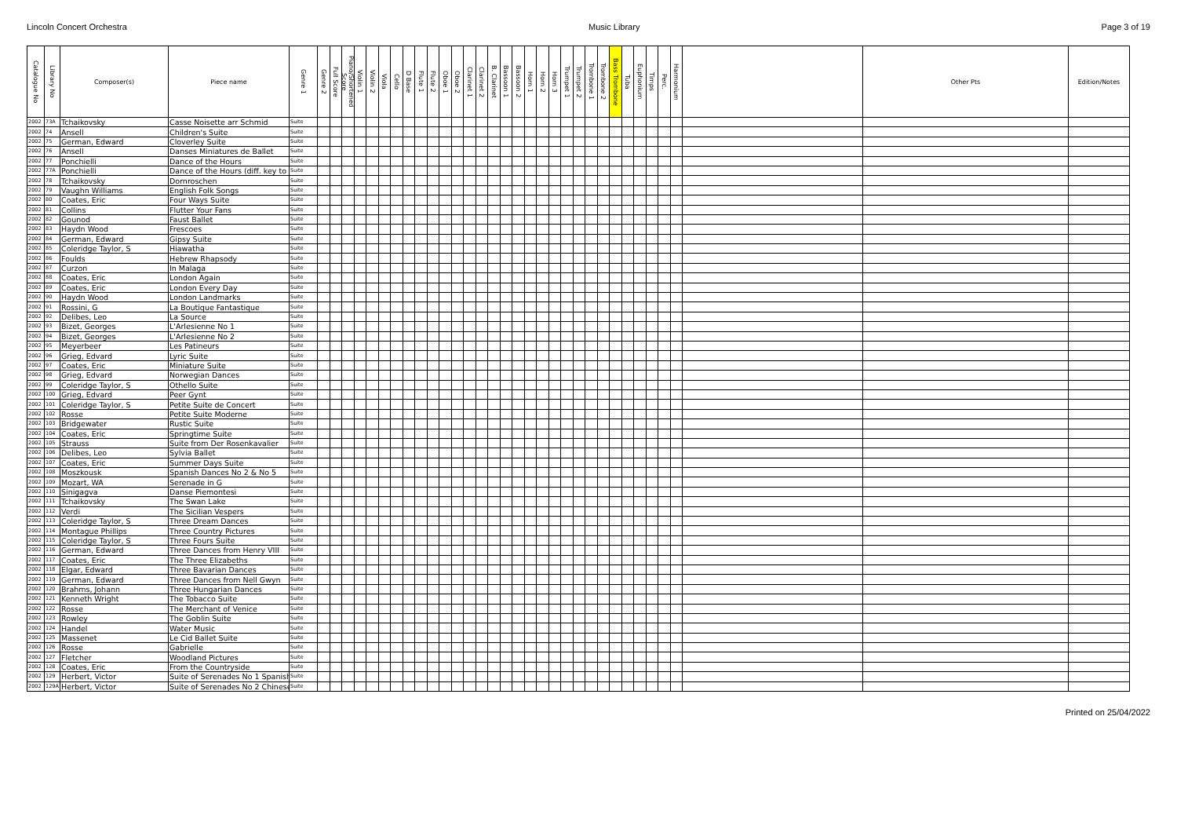Lincoln Concert Orchestra Music Library Page 3 of 19
| Catalogue No | Library No | Composer(s) | Piece name | Genre 1 | Genre 2 | Full Score | Piano/Shortened Score | Violin 1 | Violin 2 | Viola | Cello | D Base | Flute 1 | Flute 2 | Oboe 1 | Oboe 2 | Clarinet 1 | Clarinet 2 | B. Clarinet | Bassoon 1 | Bassoon 2 | Horn 1 | Horn 2 | Horn 3 | Trumpet 1 | Trumpet 2 | Trombone 1 | Trombone 2 | Bass Trombone | Tuba | Euphonium | Timps | Perc. | Harmonium | | Other Pts | Edition/Notes |
| --- | --- | --- | --- | --- | --- | --- | --- | --- | --- | --- | --- | --- | --- | --- | --- | --- | --- | --- | --- | --- | --- | --- | --- | --- | --- | --- | --- | --- | --- | --- | --- | --- | --- | --- | --- | --- | --- |
| 2002 | 73A | Tchaikovsky | Casse Noisette arr Schmid | Suite | | | | | | | | | | | | | | | | | | | | | | | | | | | | | | | | | |
| 2002 | 74 | Ansell | Children's Suite | Suite | | | | | | | | | | | | | | | | | | | | | | | | | | | | | | | | | |
| 2002 | 75 | German, Edward | Cloverley Suite | Suite | | | | | | | | | | | | | | | | | | | | | | | | | | | | | | | | | |
| 2002 | 76 | Ansell | Danses Miniatures de Ballet | Suite | | | | | | | | | | | | | | | | | | | | | | | | | | | | | | | | | |
| 2002 | 77 | Ponchielli | Dance of the Hours | Suite | | | | | | | | | | | | | | | | | | | | | | | | | | | | | | | | | |
| 2002 | 77A | Ponchielli | Dance of the Hours (diff. key to | Suite | | | | | | | | | | | | | | | | | | | | | | | | | | | | | | | | | |
| 2002 | 78 | Tchaikovsky | Dornroschen | Suite | | | | | | | | | | | | | | | | | | | | | | | | | | | | | | | | | |
| 2002 | 79 | Vaughn Williams | English Folk Songs | Suite | | | | | | | | | | | | | | | | | | | | | | | | | | | | | | | | | |
| 2002 | 80 | Coates, Eric | Four Ways Suite | Suite | | | | | | | | | | | | | | | | | | | | | | | | | | | | | | | | | |
| 2002 | 81 | Collins | Flutter Your Fans | Suite | | | | | | | | | | | | | | | | | | | | | | | | | | | | | | | | | |
| 2002 | 82 | Gounod | Faust Ballet | Suite | | | | | | | | | | | | | | | | | | | | | | | | | | | | | | | | | |
| 2002 | 83 | Haydn Wood | Frescoes | Suite | | | | | | | | | | | | | | | | | | | | | | | | | | | | | | | | | |
| 2002 | 84 | German, Edward | Gipsy Suite | Suite | | | | | | | | | | | | | | | | | | | | | | | | | | | | | | | | | |
| 2002 | 85 | Coleridge Taylor, S | Hiawatha | Suite | | | | | | | | | | | | | | | | | | | | | | | | | | | | | | | | | |
| 2002 | 86 | Foulds | Hebrew Rhapsody | Suite | | | | | | | | | | | | | | | | | | | | | | | | | | | | | | | | | |
| 2002 | 87 | Curzon | In Malaga | Suite | | | | | | | | | | | | | | | | | | | | | | | | | | | | | | | | | |
| 2002 | 88 | Coates, Eric | London Again | Suite | | | | | | | | | | | | | | | | | | | | | | | | | | | | | | | | | |
| 2002 | 89 | Coates, Eric | London Every Day | Suite | | | | | | | | | | | | | | | | | | | | | | | | | | | | | | | | | |
| 2002 | 90 | Haydn Wood | London Landmarks | Suite | | | | | | | | | | | | | | | | | | | | | | | | | | | | | | | | | |
| 2002 | 91 | Rossini, G | La Boutique Fantastique | Suite | | | | | | | | | | | | | | | | | | | | | | | | | | | | | | | | | |
| 2002 | 92 | Delibes, Leo | La Source | Suite | | | | | | | | | | | | | | | | | | | | | | | | | | | | | | | | | |
| 2002 | 93 | Bizet, Georges | L'Arlesienne No 1 | Suite | | | | | | | | | | | | | | | | | | | | | | | | | | | | | | | | | |
| 2002 | 94 | Bizet, Georges | L'Arlesienne No 2 | Suite | | | | | | | | | | | | | | | | | | | | | | | | | | | | | | | | | |
| 2002 | 95 | Meyerbeer | Les Patineurs | Suite | | | | | | | | | | | | | | | | | | | | | | | | | | | | | | | | | |
| 2002 | 96 | Grieg, Edvard | Lyric Suite | Suite | | | | | | | | | | | | | | | | | | | | | | | | | | | | | | | | | |
| 2002 | 97 | Coates, Eric | Miniature Suite | Suite | | | | | | | | | | | | | | | | | | | | | | | | | | | | | | | | | |
| 2002 | 98 | Grieg, Edvard | Norwegian Dances | Suite | | | | | | | | | | | | | | | | | | | | | | | | | | | | | | | | | |
| 2002 | 99 | Coleridge Taylor, S | Othello Suite | Suite | | | | | | | | | | | | | | | | | | | | | | | | | | | | | | | | | |
| 2002 | 100 | Grieg, Edvard | Peer Gynt | Suite | | | | | | | | | | | | | | | | | | | | | | | | | | | | | | | | | |
| 2002 | 101 | Coleridge Taylor, S | Petite Suite de Concert | Suite | | | | | | | | | | | | | | | | | | | | | | | | | | | | | | | | | |
| 2002 | 102 | Rosse | Petite Suite Moderne | Suite | | | | | | | | | | | | | | | | | | | | | | | | | | | | | | | | | |
| 2002 | 103 | Bridgewater | Rustic Suite | Suite | | | | | | | | | | | | | | | | | | | | | | | | | | | | | | | | | |
| 2002 | 104 | Coates, Eric | Springtime Suite | Suite | | | | | | | | | | | | | | | | | | | | | | | | | | | | | | | | | |
| 2002 | 105 | Strauss | Suite from Der Rosenkavalier | Suite | | | | | | | | | | | | | | | | | | | | | | | | | | | | | | | | | |
| 2002 | 106 | Delibes, Leo | Sylvia Ballet | Suite | | | | | | | | | | | | | | | | | | | | | | | | | | | | | | | | | |
| 2002 | 107 | Coates, Eric | Summer Days Suite | Suite | | | | | | | | | | | | | | | | | | | | | | | | | | | | | | | | | |
| 2002 | 108 | Moszkousk | Spanish Dances No 2 & No 5 | Suite | | | | | | | | | | | | | | | | | | | | | | | | | | | | | | | | | |
| 2002 | 109 | Mozart, WA | Serenade in G | Suite | | | | | | | | | | | | | | | | | | | | | | | | | | | | | | | | | |
| 2002 | 110 | Sinigagva | Danse Piemontesi | Suite | | | | | | | | | | | | | | | | | | | | | | | | | | | | | | | | | |
| 2002 | 111 | Tchaikovsky | The Swan Lake | Suite | | | | | | | | | | | | | | | | | | | | | | | | | | | | | | | | | |
| 2002 | 112 | Verdi | The Sicilian Vespers | Suite | | | | | | | | | | | | | | | | | | | | | | | | | | | | | | | | | |
| 2002 | 113 | Coleridge Taylor, S | Three Dream Dances | Suite | | | | | | | | | | | | | | | | | | | | | | | | | | | | | | | | | |
| 2002 | 114 | Montague Phillips | Three Country Pictures | Suite | | | | | | | | | | | | | | | | | | | | | | | | | | | | | | | | | |
| 2002 | 115 | Coleridge Taylor, S | Three Fours Suite | Suite | | | | | | | | | | | | | | | | | | | | | | | | | | | | | | | | | |
| 2002 | 116 | German, Edward | Three Dances from Henry VIII | Suite | | | | | | | | | | | | | | | | | | | | | | | | | | | | | | | | | |
| 2002 | 117 | Coates, Eric | The Three Elizabeths | Suite | | | | | | | | | | | | | | | | | | | | | | | | | | | | | | | | | |
| 2002 | 118 | Elgar, Edward | Three Bavarian Dances | Suite | | | | | | | | | | | | | | | | | | | | | | | | | | | | | | | | | |
| 2002 | 119 | German, Edward | Three Dances from Nell Gwyn | Suite | | | | | | | | | | | | | | | | | | | | | | | | | | | | | | | | | |
| 2002 | 120 | Brahms, Johann | Three Hungarian Dances | Suite | | | | | | | | | | | | | | | | | | | | | | | | | | | | | | | | | |
| 2002 | 121 | Kenneth Wright | The Tobacco Suite | Suite | | | | | | | | | | | | | | | | | | | | | | | | | | | | | | | | | |
| 2002 | 122 | Rosse | The Merchant of Venice | Suite | | | | | | | | | | | | | | | | | | | | | | | | | | | | | | | | | |
| 2002 | 123 | Rowley | The Goblin Suite | Suite | | | | | | | | | | | | | | | | | | | | | | | | | | | | | | | | | |
| 2002 | 124 | Handel | Water Music | Suite | | | | | | | | | | | | | | | | | | | | | | | | | | | | | | | | | |
| 2002 | 125 | Massenet | Le Cid Ballet Suite | Suite | | | | | | | | | | | | | | | | | | | | | | | | | | | | | | | | | |
| 2002 | 126 | Rosse | Gabrielle | Suite | | | | | | | | | | | | | | | | | | | | | | | | | | | | | | | | | |
| 2002 | 127 | Fletcher | Woodland Pictures | Suite | | | | | | | | | | | | | | | | | | | | | | | | | | | | | | | | | |
| 2002 | 128 | Coates, Eric | From the Countryside | Suite | | | | | | | | | | | | | | | | | | | | | | | | | | | | | | | | | |
| 2002 | 129 | Herbert, Victor | Suite of Serenades No 1 Spanish | Suite | | | | | | | | | | | | | | | | | | | | | | | | | | | | | | | | | |
| 2002 | 129A | Herbert, Victor | Suite of Serenades No 2 Chinese | Suite | | | | | | | | | | | | | | | | | | | | | | | | | | | | | | | | | |
Printed on 25/04/2022